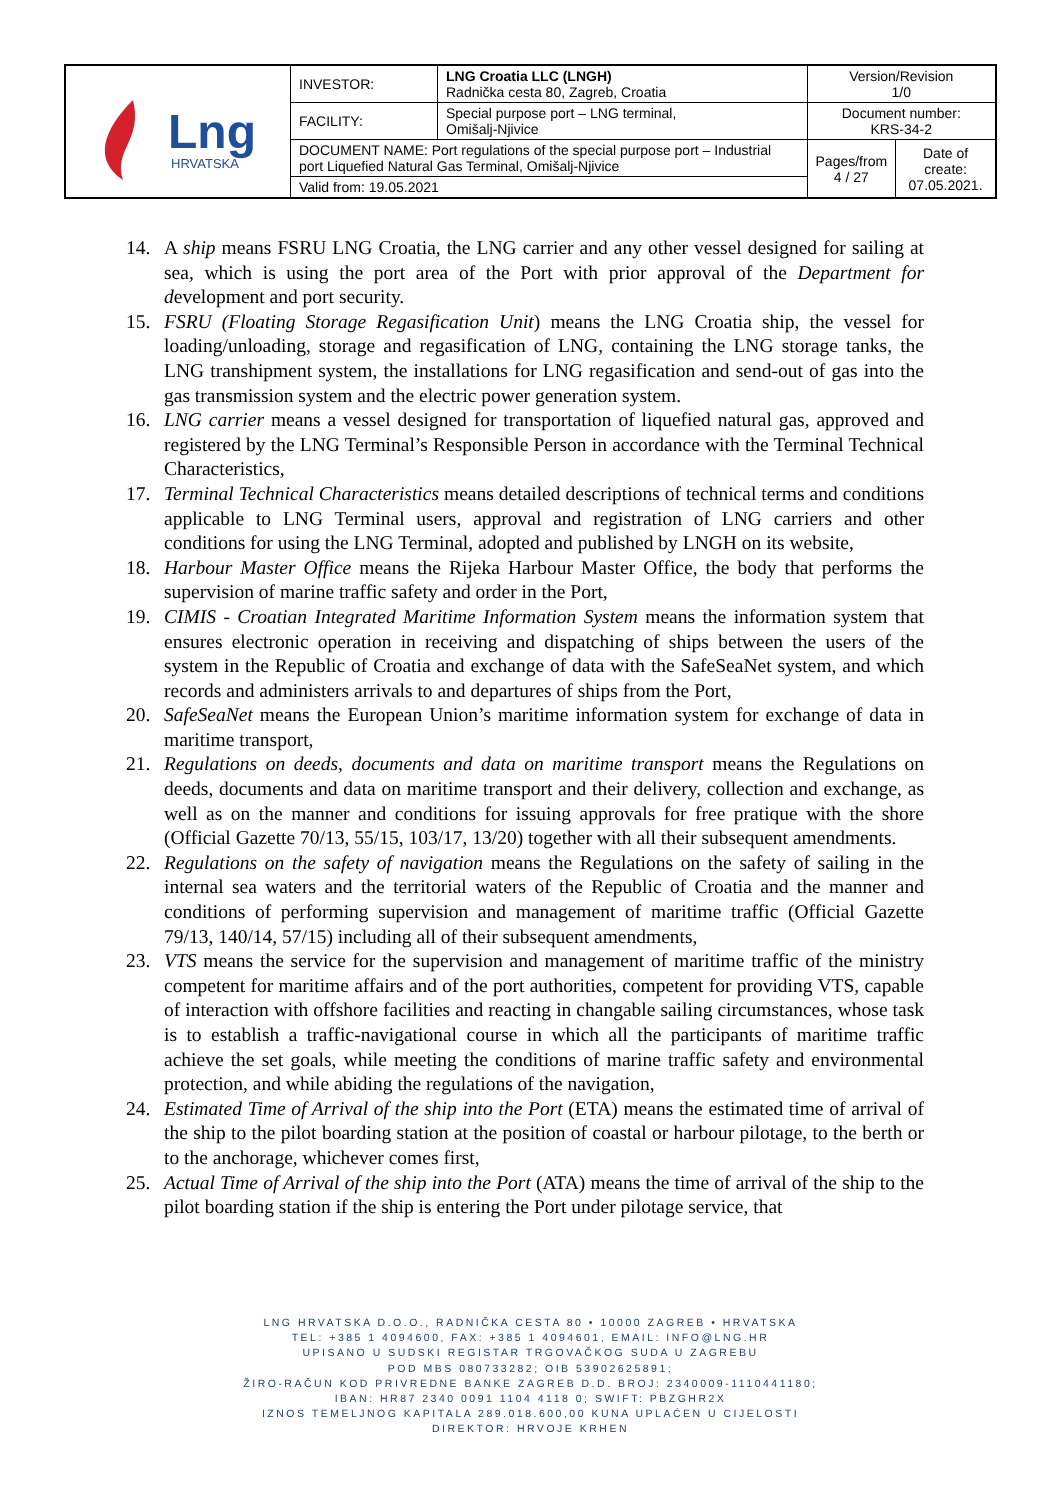| Lng HRVATSKA | INVESTOR: | LNG Croatia LLC (LNGH) Radnička cesta 80, Zagreb, Croatia | Version/Revision 1/0 | |
| | FACILITY: | Special purpose port – LNG terminal, Omišalj-Njivice | Document number: KRS-34-2 | |
| | DOCUMENT NAME: Port regulations of the special purpose port – Industrial port Liquefied Natural Gas Terminal, Omišalj-Njivice | | Pages/from 4 / 27 | Date of create: 07.05.2021. |
| | Valid from: 19.05.2021 | | | |
14. A ship means FSRU LNG Croatia, the LNG carrier and any other vessel designed for sailing at sea, which is using the port area of the Port with prior approval of the Department for development and port security.
15. FSRU (Floating Storage Regasification Unit) means the LNG Croatia ship, the vessel for loading/unloading, storage and regasification of LNG, containing the LNG storage tanks, the LNG transhipment system, the installations for LNG regasification and send-out of gas into the gas transmission system and the electric power generation system.
16. LNG carrier means a vessel designed for transportation of liquefied natural gas, approved and registered by the LNG Terminal’s Responsible Person in accordance with the Terminal Technical Characteristics,
17. Terminal Technical Characteristics means detailed descriptions of technical terms and conditions applicable to LNG Terminal users, approval and registration of LNG carriers and other conditions for using the LNG Terminal, adopted and published by LNGH on its website,
18. Harbour Master Office means the Rijeka Harbour Master Office, the body that performs the supervision of marine traffic safety and order in the Port,
19. CIMIS - Croatian Integrated Maritime Information System means the information system that ensures electronic operation in receiving and dispatching of ships between the users of the system in the Republic of Croatia and exchange of data with the SafeSeaNet system, and which records and administers arrivals to and departures of ships from the Port,
20. SafeSeaNet means the European Union’s maritime information system for exchange of data in maritime transport,
21. Regulations on deeds, documents and data on maritime transport means the Regulations on deeds, documents and data on maritime transport and their delivery, collection and exchange, as well as on the manner and conditions for issuing approvals for free pratique with the shore (Official Gazette 70/13, 55/15, 103/17, 13/20) together with all their subsequent amendments.
22. Regulations on the safety of navigation means the Regulations on the safety of sailing in the internal sea waters and the territorial waters of the Republic of Croatia and the manner and conditions of performing supervision and management of maritime traffic (Official Gazette 79/13, 140/14, 57/15) including all of their subsequent amendments,
23. VTS means the service for the supervision and management of maritime traffic of the ministry competent for maritime affairs and of the port authorities, competent for providing VTS, capable of interaction with offshore facilities and reacting in changable sailing circumstances, whose task is to establish a traffic-navigational course in which all the participants of maritime traffic achieve the set goals, while meeting the conditions of marine traffic safety and environmental protection, and while abiding the regulations of the navigation,
24. Estimated Time of Arrival of the ship into the Port (ETA) means the estimated time of arrival of the ship to the pilot boarding station at the position of coastal or harbour pilotage, to the berth or to the anchorage, whichever comes first,
25. Actual Time of Arrival of the ship into the Port (ATA) means the time of arrival of the ship to the pilot boarding station if the ship is entering the Port under pilotage service, that
LNG HRVATSKA D.O.O., RADNIČKA CESTA 80 • 10000 ZAGREB • HRVATSKA
TEL: +385 1 4094600, FAX: +385 1 4094601, EMAIL: INFO@LNG.HR
UPISANO U SUDSKI REGISTAR TRGOVAČKOG SUDA U ZAGREBU
POD MBS 080733282; OIB 53902625891;
ŽIRO-RAČUN KOD PRIVREDNE BANKE ZAGREB D.D. BROJ: 2340009-1110441180;
IBAN: HR87 2340 0091 1104 4118 0; SWIFT: PBZGHR2X
IZNOS TEMELJNOG KAPITALA 289.018.600,00 KUNA UPLAĆEN U CIJELOSTI
DIREKTOR: HRVOJE KRHEN